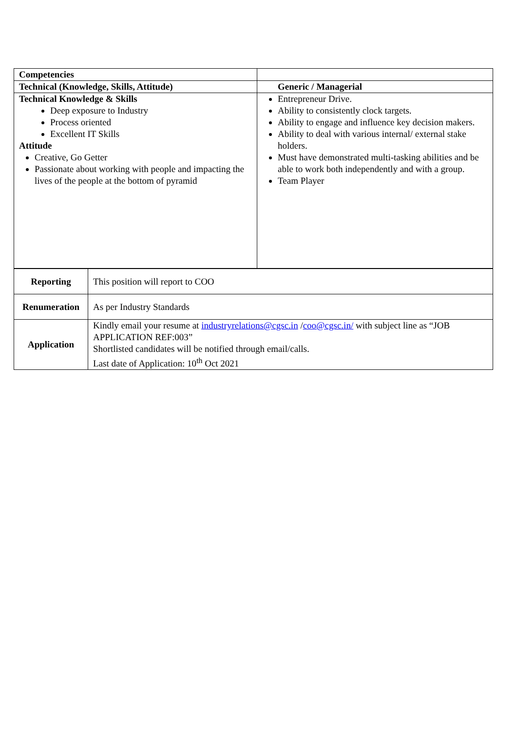| Competencies | |
| Technical (Knowledge, Skills, Attitude) | Generic / Managerial |
| Technical Knowledge & Skills Deep exposure to Industry Process oriented Excellent IT Skills Attitude Creative, Go Getter Passionate about working with people and impacting the lives of the people at the bottom of pyramid | Entrepreneur Drive. Ability to consistently clock targets. Ability to engage and influence key decision makers. Ability to deal with various internal/ external stake holders. Must have demonstrated multi-tasking abilities and be able to work both independently and with a group. Team Player |
| Reporting | This position will report to COO |
| Renumeration | As per Industry Standards |
| Application | Kindly email your resume at industryrelations@cgsc.in / coo@cgsc.in/ with subject line as “JOB APPLICATION REF:003” Shortlisted candidates will be notified through email/calls. Last date of Application: 10<sup>th</sup> Oct 2021 |